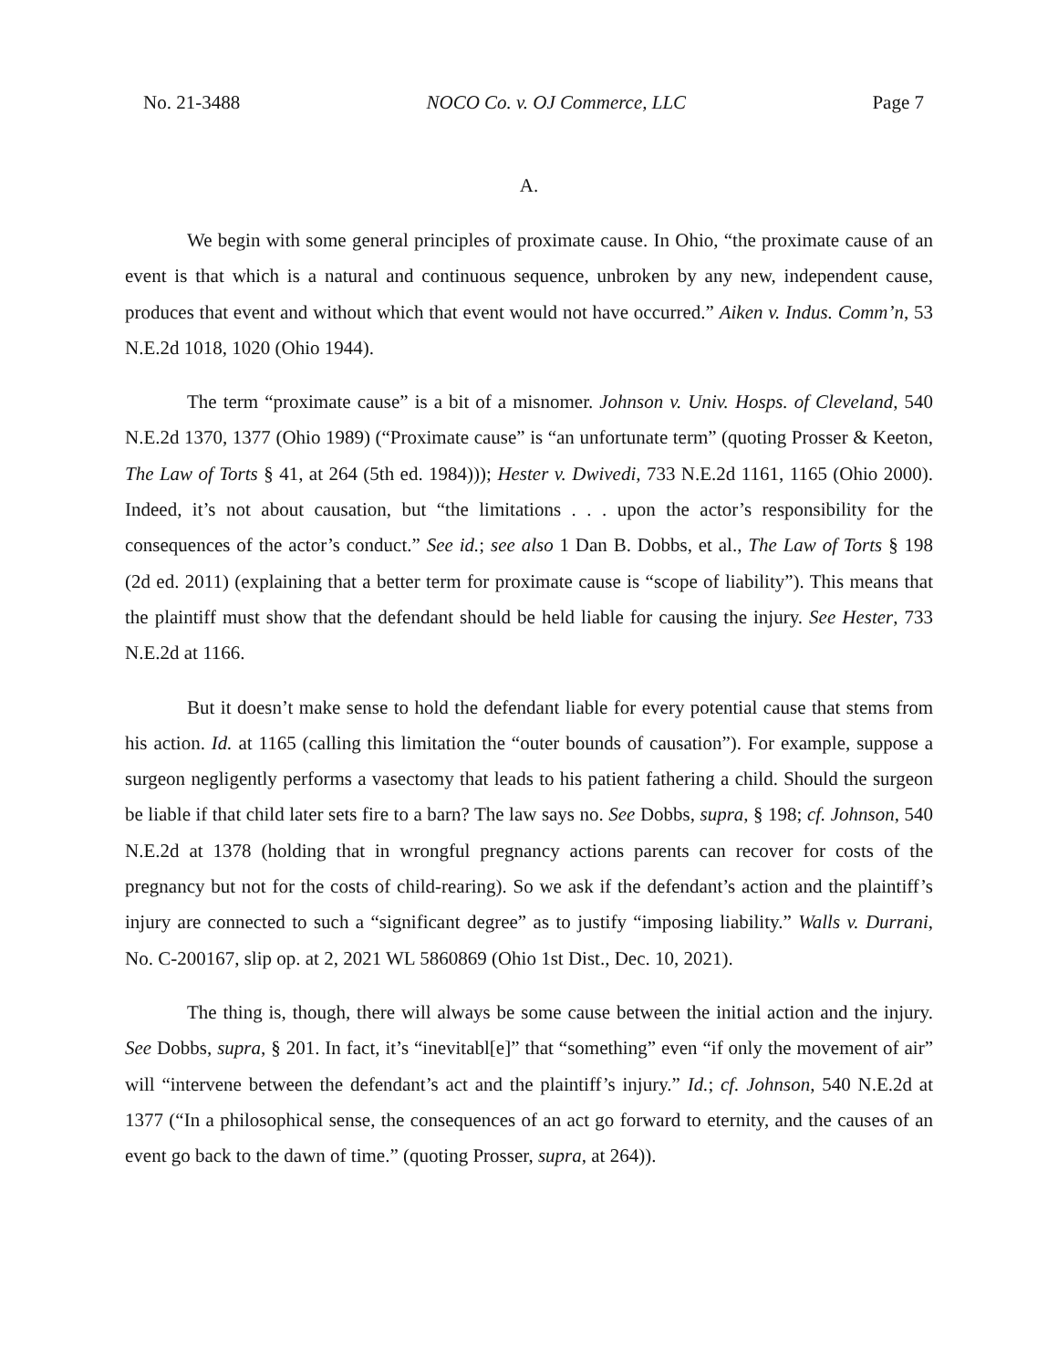No. 21-3488 NOCO Co. v. OJ Commerce, LLC Page 7
A.
We begin with some general principles of proximate cause. In Ohio, “the proximate cause of an event is that which is a natural and continuous sequence, unbroken by any new, independent cause, produces that event and without which that event would not have occurred.” Aiken v. Indus. Comm’n, 53 N.E.2d 1018, 1020 (Ohio 1944).
The term “proximate cause” is a bit of a misnomer. Johnson v. Univ. Hosps. of Cleveland, 540 N.E.2d 1370, 1377 (Ohio 1989) (“Proximate cause” is “an unfortunate term” (quoting Prosser & Keeton, The Law of Torts § 41, at 264 (5th ed. 1984))); Hester v. Dwivedi, 733 N.E.2d 1161, 1165 (Ohio 2000). Indeed, it’s not about causation, but “the limitations . . . upon the actor’s responsibility for the consequences of the actor’s conduct.” See id.; see also 1 Dan B. Dobbs, et al., The Law of Torts § 198 (2d ed. 2011) (explaining that a better term for proximate cause is “scope of liability”). This means that the plaintiff must show that the defendant should be held liable for causing the injury. See Hester, 733 N.E.2d at 1166.
But it doesn’t make sense to hold the defendant liable for every potential cause that stems from his action. Id. at 1165 (calling this limitation the “outer bounds of causation”). For example, suppose a surgeon negligently performs a vasectomy that leads to his patient fathering a child. Should the surgeon be liable if that child later sets fire to a barn? The law says no. See Dobbs, supra, § 198; cf. Johnson, 540 N.E.2d at 1378 (holding that in wrongful pregnancy actions parents can recover for costs of the pregnancy but not for the costs of child-rearing). So we ask if the defendant’s action and the plaintiff’s injury are connected to such a “significant degree” as to justify “imposing liability.” Walls v. Durrani, No. C-200167, slip op. at 2, 2021 WL 5860869 (Ohio 1st Dist., Dec. 10, 2021).
The thing is, though, there will always be some cause between the initial action and the injury. See Dobbs, supra, § 201. In fact, it’s “inevitabl[e]” that “something” even “if only the movement of air” will “intervene between the defendant’s act and the plaintiff’s injury.” Id.; cf. Johnson, 540 N.E.2d at 1377 (“In a philosophical sense, the consequences of an act go forward to eternity, and the causes of an event go back to the dawn of time.” (quoting Prosser, supra, at 264)).